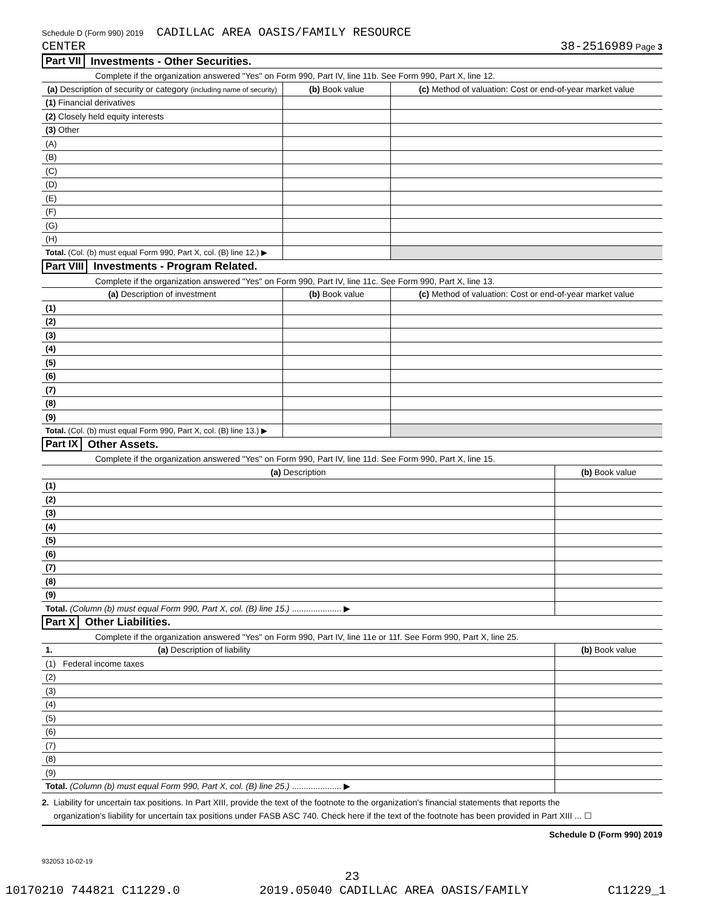Schedule D (Form 990) 2019 CADILLAC AREA OASIS/FAMILY RESOURCE
CENTER 38-2516989 Page 3
Part VII Investments - Other Securities.
Complete if the organization answered "Yes" on Form 990, Part IV, line 11b. See Form 990, Part X, line 12.
| (a) Description of security or category (including name of security) | (b) Book value | (c) Method of valuation: Cost or end-of-year market value |
| --- | --- | --- |
| (1) Financial derivatives | | |
| (2) Closely held equity interests | | |
| (3) Other | | |
| (A) | | |
| (B) | | |
| (C) | | |
| (D) | | |
| (E) | | |
| (F) | | |
| (G) | | |
| (H) | | |
| Total. (Col. (b) must equal Form 990, Part X, col. (B) line 12.) ▶ | | |
Part VIII Investments - Program Related.
Complete if the organization answered "Yes" on Form 990, Part IV, line 11c. See Form 990, Part X, line 13.
| (a) Description of investment | (b) Book value | (c) Method of valuation: Cost or end-of-year market value |
| --- | --- | --- |
| (1) | | |
| (2) | | |
| (3) | | |
| (4) | | |
| (5) | | |
| (6) | | |
| (7) | | |
| (8) | | |
| (9) | | |
| Total. (Col. (b) must equal Form 990, Part X, col. (B) line 13.) ▶ | | |
Part IX Other Assets.
Complete if the organization answered "Yes" on Form 990, Part IV, line 11d. See Form 990, Part X, line 15.
| (a) Description | (b) Book value |
| --- | --- |
| (1) | |
| (2) | |
| (3) | |
| (4) | |
| (5) | |
| (6) | |
| (7) | |
| (8) | |
| (9) | |
| Total. (Column (b) must equal Form 990, Part X, col. (B) line 15.) ..................... ▶ | |
Part X Other Liabilities.
Complete if the organization answered "Yes" on Form 990, Part IV, line 11e or 11f. See Form 990, Part X, line 25.
| 1. (a) Description of liability | (b) Book value |
| --- | --- |
| (1) Federal income taxes | |
| (2) | |
| (3) | |
| (4) | |
| (5) | |
| (6) | |
| (7) | |
| (8) | |
| (9) | |
| Total. (Column (b) must equal Form 990, Part X, col. (B) line 25.) ..................... ▶ | |
2. Liability for uncertain tax positions. In Part XIII, provide the text of the footnote to the organization's financial statements that reports the
organization's liability for uncertain tax positions under FASB ASC 740. Check here if the text of the footnote has been provided in Part XIII ... ☐
Schedule D (Form 990) 2019
932053 10-02-19
23
10170210 744821 C11229.0 2019.05040 CADILLAC AREA OASIS/FAMILY C11229_1